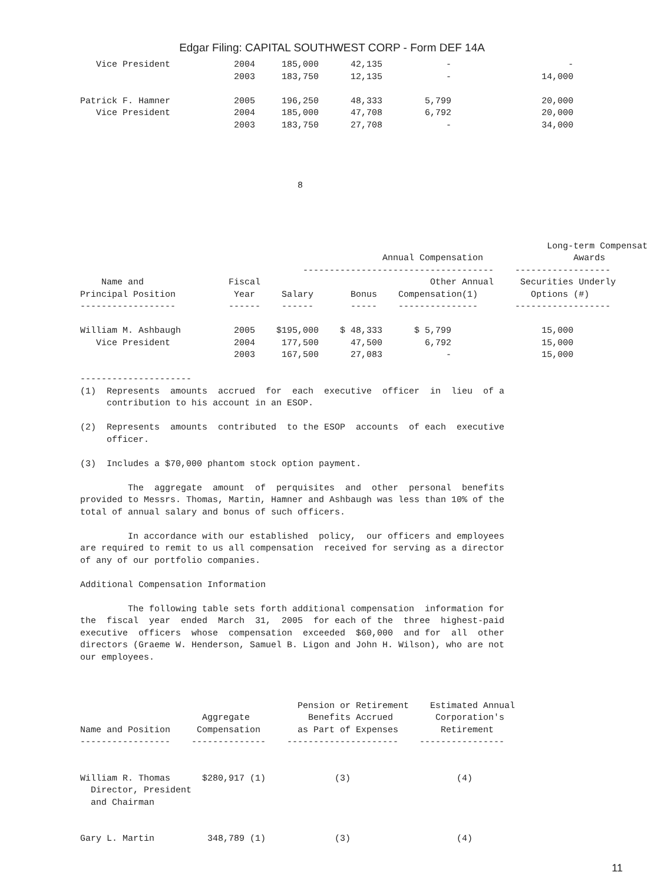Edgar Filing: CAPITAL SOUTHWEST CORP - Form DEF 14A
   Vice President            2004     185,000      42,135            -                      -
                             2003     183,750      12,135            -                 14,000

Patrick F. Hamner            2005     196,250      48,333        5,799                 20,000
   Vice President            2004     185,000      47,708        6,792                 20,000
                             2003     183,750      27,708            -                 34,000




                                         8




                                                                                        Long-term Compensat
                                                         Annual Compensation                 Awards
                                          ------------------------------------    ------------------
    Name and                Fiscal                                Other Annual     Securities Underly
Principal Position           Year     Salary       Bonus    Compensation(1)          Options (#)
------------------          ------    ------       -----    ---------------       ------------------

William M. Ashbaugh          2005    $195,000    $ 48,333      $ 5,799                 15,000
   Vice President            2004     177,500      47,500        6,792                 15,000
                             2003     167,500      27,083            -                 15,000

---------------------
(1)  Represents  amounts  accrued  for  each  executive  officer  in  lieu  of a
     contribution to his account in an ESOP.

(2)  Represents  amounts  contributed  to the ESOP  accounts  of each  executive
     officer.

(3)  Includes a $70,000 phantom stock option payment.

         The  aggregate  amount  of  perquisites  and  other  personal  benefits
provided to Messrs. Thomas, Martin, Hamner and Ashbaugh was less than 10% of the
total of annual salary and bonus of such officers.

         In accordance with our established  policy,  our officers and employees
are required to remit to us all compensation  received for serving as a director
of any of our portfolio companies.

Additional Compensation Information

         The following table sets forth additional compensation  information for
the  fiscal  year  ended  March  31,  2005  for each of the  three  highest-paid
executive  officers  whose  compensation  exceeded  $60,000  and for  all  other
directors (Graeme W. Henderson, Samuel B. Ligon and John H. Wilson), who are not
our employees.



                                         Pension or Retirement    Estimated Annual
                       Aggregate           Benefits Accrued        Corporation's
Name and Position     Compensation       as Part of Expenses        Retirement
-----------------    --------------    ---------------------    ----------------


William R. Thomas      $280,917 (1)             (3)                    (4)
  Director, President
  and Chairman


Gary L. Martin          348,789 (1)             (3)                    (4)
11